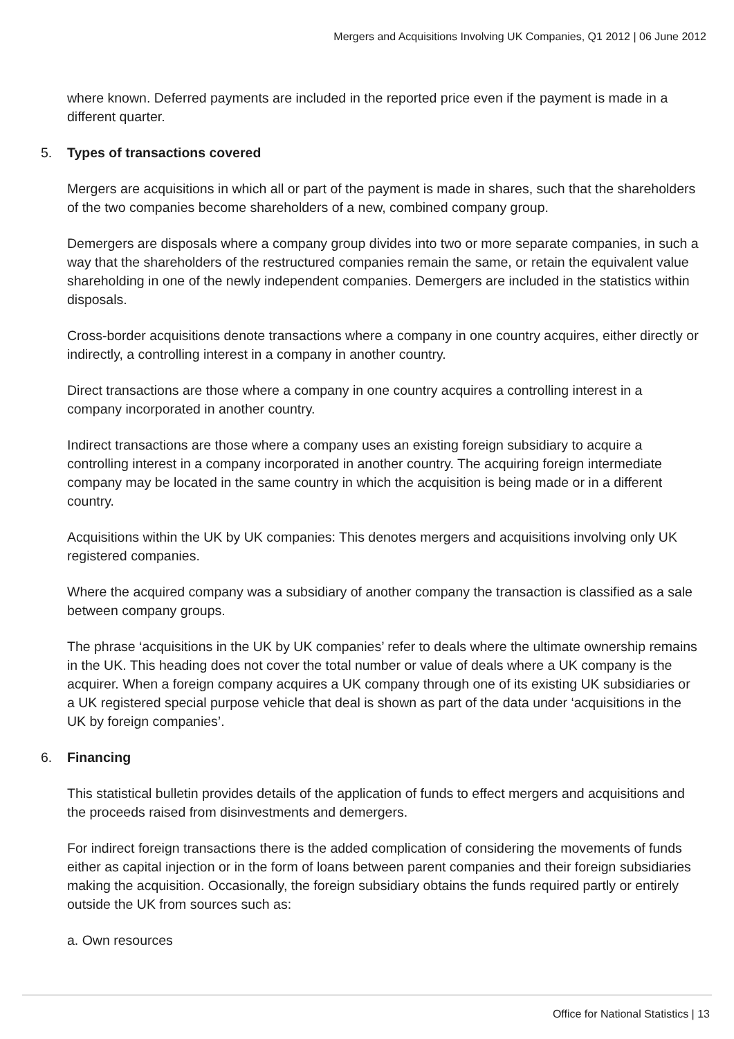Mergers and Acquisitions Involving UK Companies, Q1 2012 | 06 June 2012
where known. Deferred payments are included in the reported price even if the payment is made in a different quarter.
5. Types of transactions covered
Mergers are acquisitions in which all or part of the payment is made in shares, such that the shareholders of the two companies become shareholders of a new, combined company group.
Demergers are disposals where a company group divides into two or more separate companies, in such a way that the shareholders of the restructured companies remain the same, or retain the equivalent value shareholding in one of the newly independent companies. Demergers are included in the statistics within disposals.
Cross-border acquisitions denote transactions where a company in one country acquires, either directly or indirectly, a controlling interest in a company in another country.
Direct transactions are those where a company in one country acquires a controlling interest in a company incorporated in another country.
Indirect transactions are those where a company uses an existing foreign subsidiary to acquire a controlling interest in a company incorporated in another country. The acquiring foreign intermediate company may be located in the same country in which the acquisition is being made or in a different country.
Acquisitions within the UK by UK companies: This denotes mergers and acquisitions involving only UK registered companies.
Where the acquired company was a subsidiary of another company the transaction is classified as a sale between company groups.
The phrase ‘acquisitions in the UK by UK companies’ refer to deals where the ultimate ownership remains in the UK. This heading does not cover the total number or value of deals where a UK company is the acquirer. When a foreign company acquires a UK company through one of its existing UK subsidiaries or a UK registered special purpose vehicle that deal is shown as part of the data under ‘acquisitions in the UK by foreign companies’.
6. Financing
This statistical bulletin provides details of the application of funds to effect mergers and acquisitions and the proceeds raised from disinvestments and demergers.
For indirect foreign transactions there is the added complication of considering the movements of funds either as capital injection or in the form of loans between parent companies and their foreign subsidiaries making the acquisition. Occasionally, the foreign subsidiary obtains the funds required partly or entirely outside the UK from sources such as:
a. Own resources
Office for National Statistics | 13